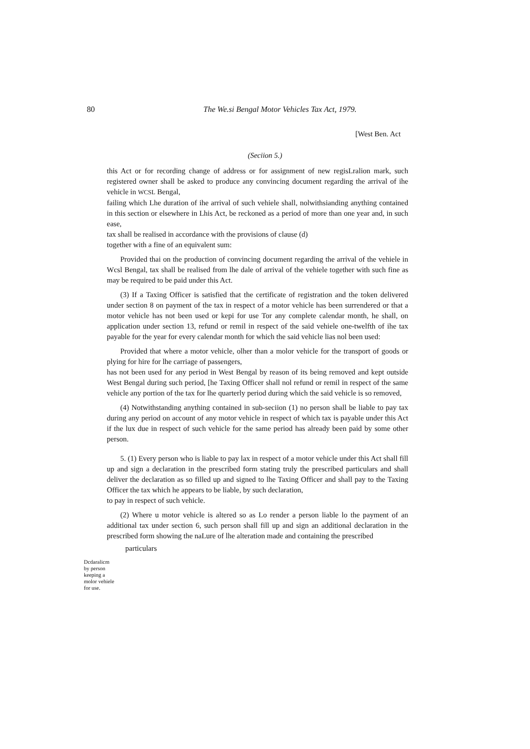80
The We.si Bengal Motor Vehicles Tax Act, 1979.
[West Ben. Act
(Seciion 5.)
this Act or for recording change of address or for assignment of new regisLralion mark, such registered owner shall be asked to produce any convincing document regarding the arrival of ihe vehicle in WCSL Bengal,
failing which Lhe duration of ihe arrival of such vehiele shall, nolwithsianding anything contained in this section or elsewhere in Lhis Act, be reckoned as a period of more than one year and, in such ease,
tax shall be realised in accordance with the provisions of clause (d)
together with a fine of an equivalent sum:
Provided thai on the production of convincing document regarding the arrival of the vehiele in Wcsl Bengal, tax shall be realised from lhe dale of arrival of the vehiele together with such fine as may be required to be paid under this Act.
(3) If a Taxing Officer is satisfied that the certificate of registration and the token delivered under section 8 on payment of the tax in respect of a motor vehicle has been surrendered or that a motor vehicle has not been used or kepi for use Tor any complete calendar month, he shall, on application under section 13, refund or remil in respect of the said vehiele one-twelfth of ihe tax payable for the year for every calendar month for which the said vehicle lias nol been used:
Provided that where a motor vehicle, olher than a molor vehicle for the transport of goods or plying for hire for lhe carriage of passengers,
has not been used for any period in West Bengal by reason of its being removed and kept outside West Bengal during such period, [he Taxing Officer shall nol refund or remil in respect of the same vehicle any portion of the tax for lhe quarterly period during which the said vehicle is so removed,
(4) Notwithstanding anything contained in sub-seciion (1) no person shall be liable to pay tax during any period on account of any motor vehicle in respect of which tax is payable under this Act if the lux due in respect of such vehicle for the same period has already been paid by some other person.
5. (1) Every person who is liable to pay lax in respect of a motor vehicle under this Act shall fill up and sign a declaration in the prescribed form stating truly the prescribed particulars and shall deliver the declaration as so filled up and signed to lhe Taxing Officer and shall pay to the Taxing Officer the tax which he appears to be liable, by such declaration,
to pay in respect of such vehicle.
(2) Where u motor vehicle is altered so as Lo render a person liable lo the payment of an additional tax under section 6, such person shall fill up and sign an additional declaration in the prescribed form showing the naLure of lhe alteration made and containing the prescribed
particulars
Dcdaralicm
by person
keeping a
molor vehiele
for use.